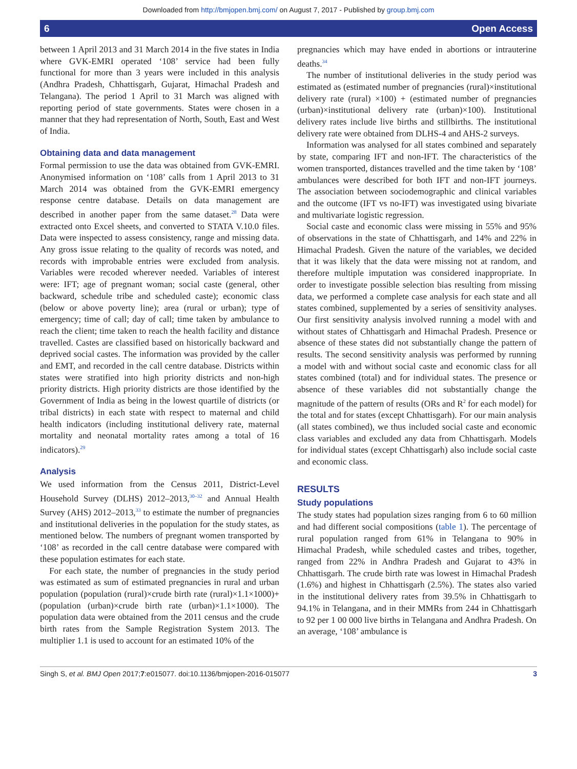Downloaded from http://bmjopen.bmj.com/ on August 7, 2017 - Published by group.bmj.com
6 Open Access
between 1 April 2013 and 31 March 2014 in the five states in India where GVK-EMRI operated ‘108’ service had been fully functional for more than 3 years were included in this analysis (Andhra Pradesh, Chhattisgarh, Gujarat, Himachal Pradesh and Telangana). The period 1 April to 31 March was aligned with reporting period of state governments. States were chosen in a manner that they had representation of North, South, East and West of India.
Obtaining data and data management
Formal permission to use the data was obtained from GVK-EMRI. Anonymised information on ‘108’ calls from 1 April 2013 to 31 March 2014 was obtained from the GVK-EMRI emergency response centre database. Details on data management are described in another paper from the same dataset.<sup>28</sup> Data were extracted onto Excel sheets, and converted to STATA V.10.0 files. Data were inspected to assess consistency, range and missing data. Any gross issue relating to the quality of records was noted, and records with improbable entries were excluded from analysis. Variables were recoded wherever needed. Variables of interest were: IFT; age of pregnant woman; social caste (general, other backward, schedule tribe and scheduled caste); economic class (below or above poverty line); area (rural or urban); type of emergency; time of call; day of call; time taken by ambulance to reach the client; time taken to reach the health facility and distance travelled. Castes are classified based on historically backward and deprived social castes. The information was provided by the caller and EMT, and recorded in the call centre database. Districts within states were stratified into high priority districts and non-high priority districts. High priority districts are those identified by the Government of India as being in the lowest quartile of districts (or tribal districts) in each state with respect to maternal and child health indicators (including institutional delivery rate, maternal mortality and neonatal mortality rates among a total of 16 indicators).<sup>29</sup>
Analysis
We used information from the Census 2011, District-Level Household Survey (DLHS) 2012–2013,<sup>30–32</sup> and Annual Health Survey (AHS) 2012–2013,<sup>33</sup> to estimate the number of pregnancies and institutional deliveries in the population for the study states, as mentioned below. The numbers of pregnant women transported by ‘108’ as recorded in the call centre database were compared with these population estimates for each state.
For each state, the number of pregnancies in the study period was estimated as sum of estimated pregnancies in rural and urban population (population (rural)×crude birth rate (rural)×1.1×1000)+(population (urban)×crude birth rate (urban)×1.1×1000). The population data were obtained from the 2011 census and the crude birth rates from the Sample Registration System 2013. The multiplier 1.1 is used to account for an estimated 10% of the
pregnancies which may have ended in abortions or intrauterine deaths.<sup>34</sup>
The number of institutional deliveries in the study period was estimated as (estimated number of pregnancies (rural)×institutional delivery rate (rural) ×100) + (estimated number of pregnancies (urban)×institutional delivery rate (urban)×100). Institutional delivery rates include live births and stillbirths. The institutional delivery rate were obtained from DLHS-4 and AHS-2 surveys.
Information was analysed for all states combined and separately by state, comparing IFT and non-IFT. The characteristics of the women transported, distances travelled and the time taken by ‘108’ ambulances were described for both IFT and non-IFT journeys. The association between sociodemographic and clinical variables and the outcome (IFT vs no-IFT) was investigated using bivariate and multivariate logistic regression.
Social caste and economic class were missing in 55% and 95% of observations in the state of Chhattisgarh, and 14% and 22% in Himachal Pradesh. Given the nature of the variables, we decided that it was likely that the data were missing not at random, and therefore multiple imputation was considered inappropriate. In order to investigate possible selection bias resulting from missing data, we performed a complete case analysis for each state and all states combined, supplemented by a series of sensitivity analyses. Our first sensitivity analysis involved running a model with and without states of Chhattisgarh and Himachal Pradesh. Presence or absence of these states did not substantially change the pattern of results. The second sensitivity analysis was performed by running a model with and without social caste and economic class for all states combined (total) and for individual states. The presence or absence of these variables did not substantially change the magnitude of the pattern of results (ORs and R<sup>2</sup> for each model) for the total and for states (except Chhattisgarh). For our main analysis (all states combined), we thus included social caste and economic class variables and excluded any data from Chhattisgarh. Models for individual states (except Chhattisgarh) also include social caste and economic class.
RESULTS
Study populations
The study states had population sizes ranging from 6 to 60 million and had different social compositions (table 1). The percentage of rural population ranged from 61% in Telangana to 90% in Himachal Pradesh, while scheduled castes and tribes, together, ranged from 22% in Andhra Pradesh and Gujarat to 43% in Chhattisgarh. The crude birth rate was lowest in Himachal Pradesh (1.6%) and highest in Chhattisgarh (2.5%). The states also varied in the institutional delivery rates from 39.5% in Chhattisgarh to 94.1% in Telangana, and in their MMRs from 244 in Chhattisgarh to 92 per 1 00 000 live births in Telangana and Andhra Pradesh. On an average, ‘108’ ambulance is
Singh S, et al. BMJ Open 2017;7:e015077. doi:10.1136/bmjopen-2016-015077 3